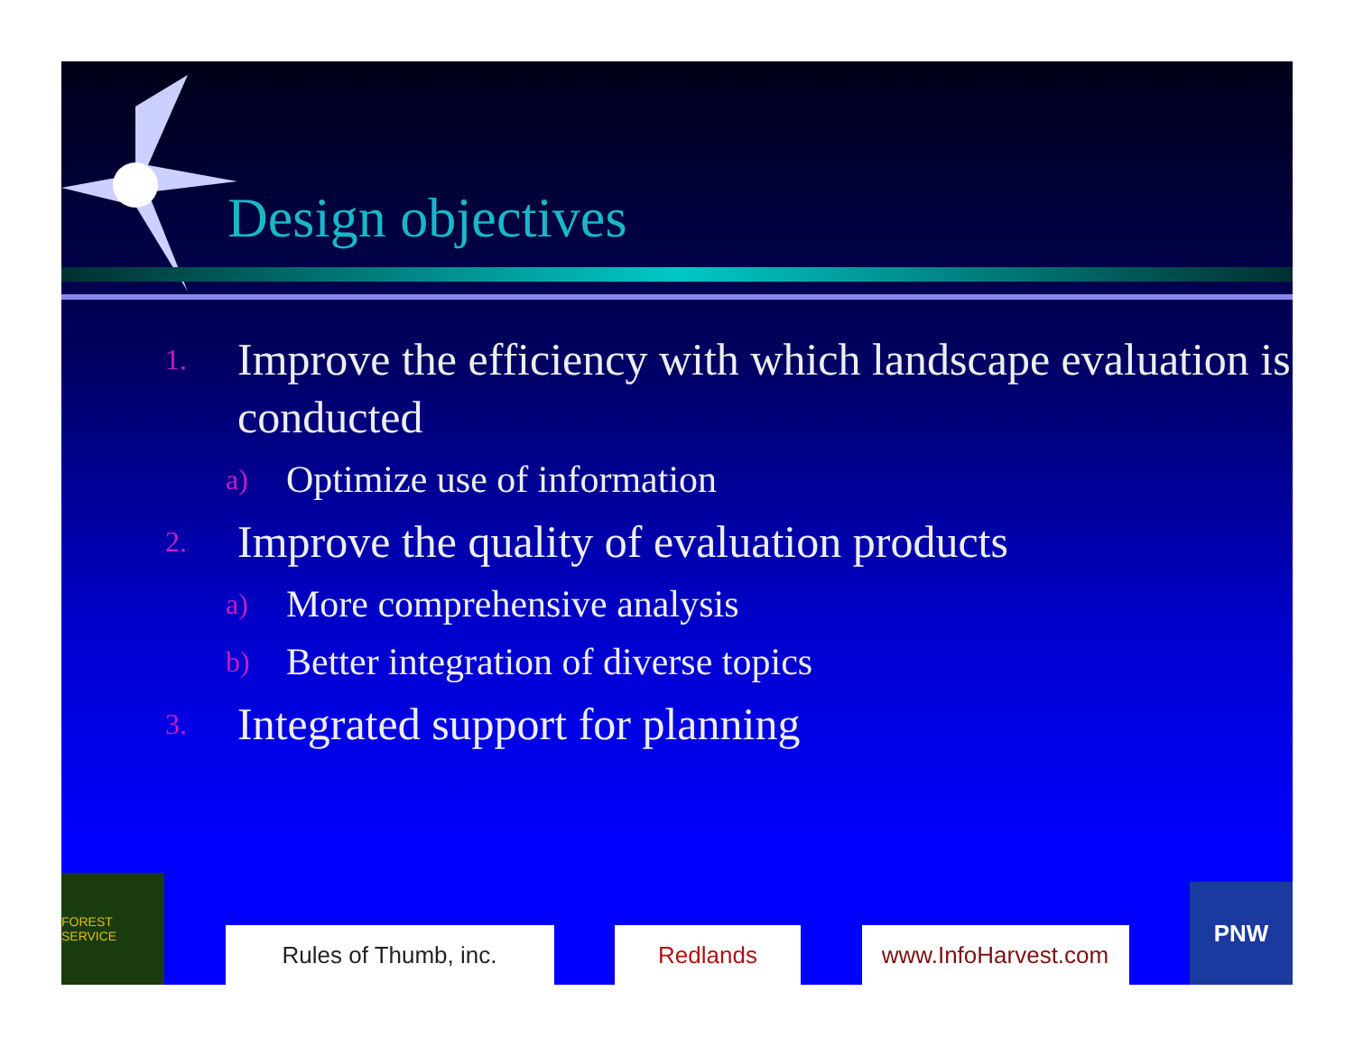Design objectives
1. Improve the efficiency with which landscape evaluation is conducted
a) Optimize use of information
2. Improve the quality of evaluation products
a) More comprehensive analysis
b) Better integration of diverse topics
3. Integrated support for planning
FOREST SERVICE
Rules of Thumb, inc.
Redlands
www.InfoHarvest.com
PNW